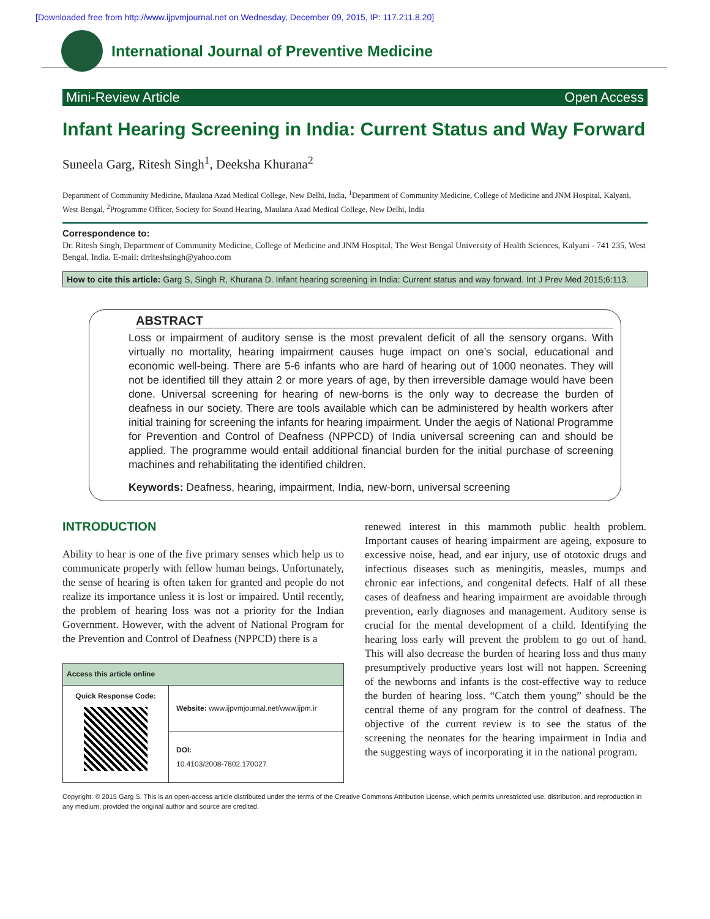[Downloaded free from http://www.ijpvmjournal.net on Wednesday, December 09, 2015, IP: 117.211.8.20]
International Journal of Preventive Medicine
Mini-Review Article Open Access
Infant Hearing Screening in India: Current Status and Way Forward
Suneela Garg, Ritesh Singh<sup>1</sup>, Deeksha Khurana<sup>2</sup>
Department of Community Medicine, Maulana Azad Medical College, New Delhi, India, <sup>1</sup>Department of Community Medicine, College of Medicine and JNM Hospital, Kalyani, West Bengal, <sup>2</sup>Programme Officer, Society for Sound Hearing, Maulana Azad Medical College, New Delhi, India
Correspondence to:
Dr. Ritesh Singh, Department of Community Medicine, College of Medicine and JNM Hospital, The West Bengal University of Health Sciences, Kalyani - 741 235, West Bengal, India. E-mail: drriteshsingh@yahoo.com
How to cite this article: Garg S, Singh R, Khurana D. Infant hearing screening in India: Current status and way forward. Int J Prev Med 2015;6:113.
ABSTRACT
Loss or impairment of auditory sense is the most prevalent deficit of all the sensory organs. With virtually no mortality, hearing impairment causes huge impact on one’s social, educational and economic well-being. There are 5-6 infants who are hard of hearing out of 1000 neonates. They will not be identified till they attain 2 or more years of age, by then irreversible damage would have been done. Universal screening for hearing of new-borns is the only way to decrease the burden of deafness in our society. There are tools available which can be administered by health workers after initial training for screening the infants for hearing impairment. Under the aegis of National Programme for Prevention and Control of Deafness (NPPCD) of India universal screening can and should be applied. The programme would entail additional financial burden for the initial purchase of screening machines and rehabilitating the identified children.
Keywords: Deafness, hearing, impairment, India, new-born, universal screening
INTRODUCTION
Ability to hear is one of the five primary senses which help us to communicate properly with fellow human beings. Unfortunately, the sense of hearing is often taken for granted and people do not realize its importance unless it is lost or impaired. Until recently, the problem of hearing loss was not a priority for the Indian Government. However, with the advent of National Program for the Prevention and Control of Deafness (NPPCD) there is a
| Access this article online | |
| --- | --- |
| Quick Response Code: | Website: www.ijpvmjournal.net/www.ijpm.ir |
| | DOI: 10.4103/2008-7802.170027 |
renewed interest in this mammoth public health problem. Important causes of hearing impairment are ageing, exposure to excessive noise, head, and ear injury, use of ototoxic drugs and infectious diseases such as meningitis, measles, mumps and chronic ear infections, and congenital defects. Half of all these cases of deafness and hearing impairment are avoidable through prevention, early diagnoses and management. Auditory sense is crucial for the mental development of a child. Identifying the hearing loss early will prevent the problem to go out of hand. This will also decrease the burden of hearing loss and thus many presumptively productive years lost will not happen. Screening of the newborns and infants is the cost-effective way to reduce the burden of hearing loss. “Catch them young” should be the central theme of any program for the control of deafness. The objective of the current review is to see the status of the screening the neonates for the hearing impairment in India and the suggesting ways of incorporating it in the national program.
Copyright: © 2015 Garg S. This is an open-access article distributed under the terms of the Creative Commons Attribution License, which permits unrestricted use, distribution, and reproduction in any medium, provided the original author and source are credited.